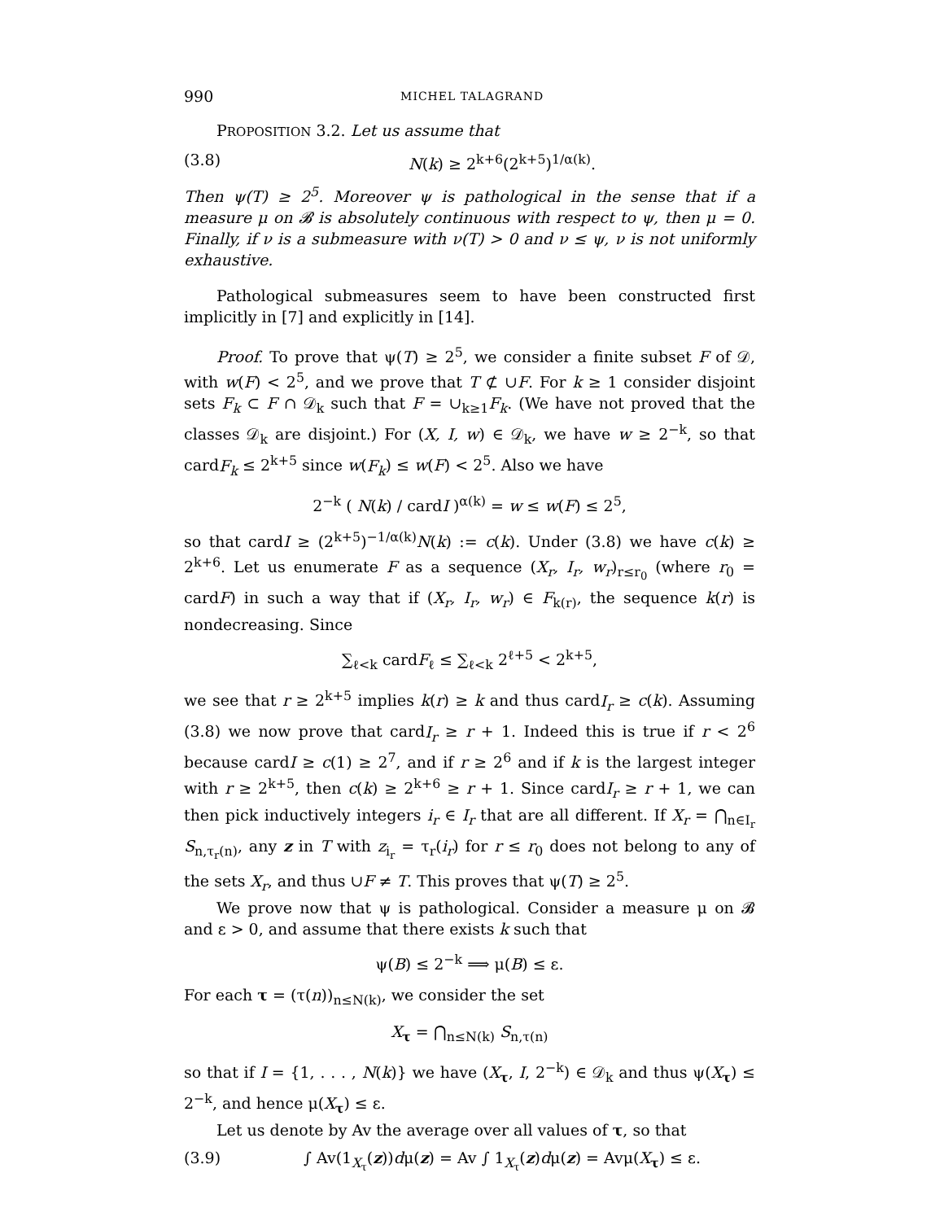990 MICHEL TALAGRAND
PROPOSITION 3.2. Let us assume that
(3.8) N(k) ≥ 2<sup>k+6</sup>(2<sup>k+5</sup>)<sup>1/α(k)</sup>.
Then ψ(T) ≥ 2<sup>5</sup>. Moreover ψ is pathological in the sense that if a measure μ on 𝓑 is absolutely continuous with respect to ψ, then μ = 0. Finally, if ν is a submeasure with ν(T) > 0 and ν ≤ ψ, ν is not uniformly exhaustive.
Pathological submeasures seem to have been constructed first implicitly in [7] and explicitly in [14].
Proof. To prove that ψ(T) ≥ 2<sup>5</sup>, we consider a finite subset F of 𝒟, with w(F) < 2<sup>5</sup>, and we prove that T ⊄ ∪F. For k ≥ 1 consider disjoint sets F<sub>k</sub> ⊂ F ∩ 𝒟<sub>k</sub> such that F = ∪<sub>k≥1</sub>F<sub>k</sub>. (We have not proved that the classes 𝒟<sub>k</sub> are disjoint.) For (X, I, w) ∈ 𝒟<sub>k</sub>, we have w ≥ 2<sup>−k</sup>, so that cardF<sub>k</sub> ≤ 2<sup>k+5</sup> since w(F<sub>k</sub>) ≤ w(F) < 2<sup>5</sup>. Also we have
2<sup>−k</sup> ( N(k) / cardI )<sup>α(k)</sup> = w ≤ w(F) ≤ 2<sup>5</sup>,
so that cardI ≥ (2<sup>k+5</sup>)<sup>−1/α(k)</sup>N(k) := c(k). Under (3.8) we have c(k) ≥ 2<sup>k+6</sup>. Let us enumerate F as a sequence (X<sub>r</sub>, I<sub>r</sub>, w<sub>r</sub>)<sub>r≤r<sub>0</sub></sub> (where r<sub>0</sub> = cardF) in such a way that if (X<sub>r</sub>, I<sub>r</sub>, w<sub>r</sub>) ∈ F<sub>k(r)</sub>, the sequence k(r) is nondecreasing. Since
∑<sub>ℓ<k</sub> cardF<sub>ℓ</sub> ≤ ∑<sub>ℓ<k</sub> 2<sup>ℓ+5</sup> < 2<sup>k+5</sup>,
we see that r ≥ 2<sup>k+5</sup> implies k(r) ≥ k and thus cardI<sub>r</sub> ≥ c(k). Assuming (3.8) we now prove that cardI<sub>r</sub> ≥ r + 1. Indeed this is true if r < 2<sup>6</sup> because cardI ≥ c(1) ≥ 2<sup>7</sup>, and if r ≥ 2<sup>6</sup> and if k is the largest integer with r ≥ 2<sup>k+5</sup>, then c(k) ≥ 2<sup>k+6</sup> ≥ r + 1. Since cardI<sub>r</sub> ≥ r + 1, we can then pick inductively integers i<sub>r</sub> ∈ I<sub>r</sub> that are all different. If X<sub>r</sub> = ⋂<sub>n∈I<sub>r</sub></sub> S<sub>n,τ<sub>r</sub>(n)</sub>, any z in T with z<sub>i<sub>r</sub></sub> = τ<sub>r</sub>(i<sub>r</sub>) for r ≤ r<sub>0</sub> does not belong to any of the sets X<sub>r</sub>, and thus ∪F ≠ T. This proves that ψ(T) ≥ 2<sup>5</sup>.
We prove now that ψ is pathological. Consider a measure μ on 𝓑 and ε > 0, and assume that there exists k such that
ψ(B) ≤ 2<sup>−k</sup> ⟹ μ(B) ≤ ε.
For each τ = (τ(n))<sub>n≤N(k)</sub>, we consider the set
X<sub>τ</sub> = ⋂<sub>n≤N(k)</sub> S<sub>n,τ(n)</sub>
so that if I = {1, . . . , N(k)} we have (X<sub>τ</sub>, I, 2<sup>−k</sup>) ∈ 𝒟<sub>k</sub> and thus ψ(X<sub>τ</sub>) ≤ 2<sup>−k</sup>, and hence μ(X<sub>τ</sub>) ≤ ε.
Let us denote by Av the average over all values of τ, so that
(3.9) ∫ Av(1<sub>X<sub>τ</sub></sub>(z))dμ(z) = Av ∫ 1<sub>X<sub>τ</sub></sub>(z)dμ(z) = Avμ(X<sub>τ</sub>) ≤ ε.